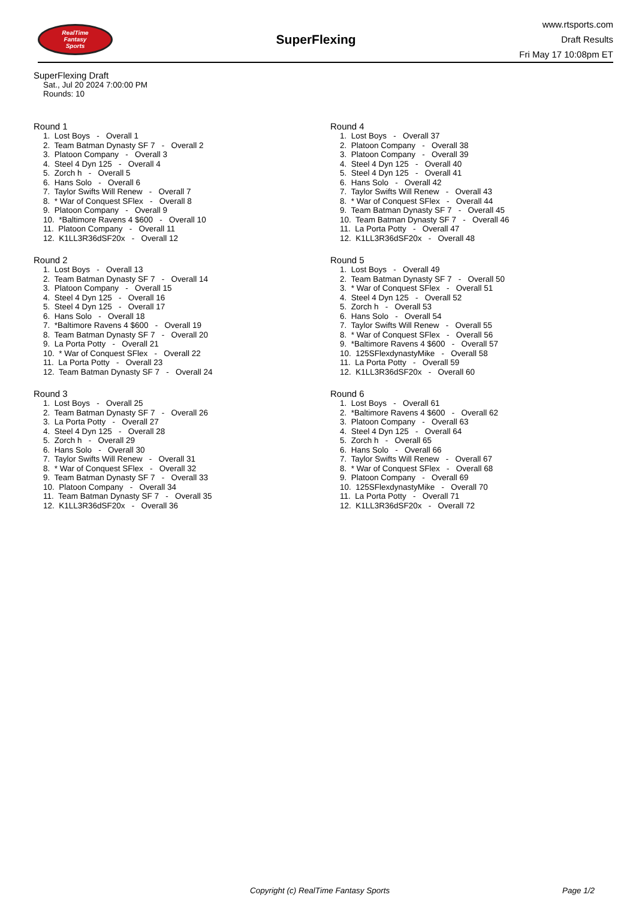RealTime
Fantasy
Sports
SuperFlexing
www.rtsports.com
Draft Results
Fri May 17 10:08pm ET
SuperFlexing Draft
Sat., Jul 20 2024 7:00:00 PM
Rounds: 10
Round 1
1. Lost Boys - Overall 1
2. Team Batman Dynasty SF 7 - Overall 2
3. Platoon Company - Overall 3
4. Steel 4 Dyn 125 - Overall 4
5. Zorch h - Overall 5
6. Hans Solo - Overall 6
7. Taylor Swifts Will Renew - Overall 7
8. * War of Conquest SFlex - Overall 8
9. Platoon Company - Overall 9
10. *Baltimore Ravens 4 $600 - Overall 10
11. Platoon Company - Overall 11
12. K1LL3R36dSF20x - Overall 12
Round 2
1. Lost Boys - Overall 13
2. Team Batman Dynasty SF 7 - Overall 14
3. Platoon Company - Overall 15
4. Steel 4 Dyn 125 - Overall 16
5. Steel 4 Dyn 125 - Overall 17
6. Hans Solo - Overall 18
7. *Baltimore Ravens 4 $600 - Overall 19
8. Team Batman Dynasty SF 7 - Overall 20
9. La Porta Potty - Overall 21
10. * War of Conquest SFlex - Overall 22
11. La Porta Potty - Overall 23
12. Team Batman Dynasty SF 7 - Overall 24
Round 3
1. Lost Boys - Overall 25
2. Team Batman Dynasty SF 7 - Overall 26
3. La Porta Potty - Overall 27
4. Steel 4 Dyn 125 - Overall 28
5. Zorch h - Overall 29
6. Hans Solo - Overall 30
7. Taylor Swifts Will Renew - Overall 31
8. * War of Conquest SFlex - Overall 32
9. Team Batman Dynasty SF 7 - Overall 33
10. Platoon Company - Overall 34
11. Team Batman Dynasty SF 7 - Overall 35
12. K1LL3R36dSF20x - Overall 36
Round 4
1. Lost Boys - Overall 37
2. Platoon Company - Overall 38
3. Platoon Company - Overall 39
4. Steel 4 Dyn 125 - Overall 40
5. Steel 4 Dyn 125 - Overall 41
6. Hans Solo - Overall 42
7. Taylor Swifts Will Renew - Overall 43
8. * War of Conquest SFlex - Overall 44
9. Team Batman Dynasty SF 7 - Overall 45
10. Team Batman Dynasty SF 7 - Overall 46
11. La Porta Potty - Overall 47
12. K1LL3R36dSF20x - Overall 48
Round 5
1. Lost Boys - Overall 49
2. Team Batman Dynasty SF 7 - Overall 50
3. * War of Conquest SFlex - Overall 51
4. Steel 4 Dyn 125 - Overall 52
5. Zorch h - Overall 53
6. Hans Solo - Overall 54
7. Taylor Swifts Will Renew - Overall 55
8. * War of Conquest SFlex - Overall 56
9. *Baltimore Ravens 4 $600 - Overall 57
10. 125SFlexdynastyMike - Overall 58
11. La Porta Potty - Overall 59
12. K1LL3R36dSF20x - Overall 60
Round 6
1. Lost Boys - Overall 61
2. *Baltimore Ravens 4 $600 - Overall 62
3. Platoon Company - Overall 63
4. Steel 4 Dyn 125 - Overall 64
5. Zorch h - Overall 65
6. Hans Solo - Overall 66
7. Taylor Swifts Will Renew - Overall 67
8. * War of Conquest SFlex - Overall 68
9. Platoon Company - Overall 69
10. 125SFlexdynastyMike - Overall 70
11. La Porta Potty - Overall 71
12. K1LL3R36dSF20x - Overall 72
Copyright (c) RealTime Fantasy Sports Page 1/2